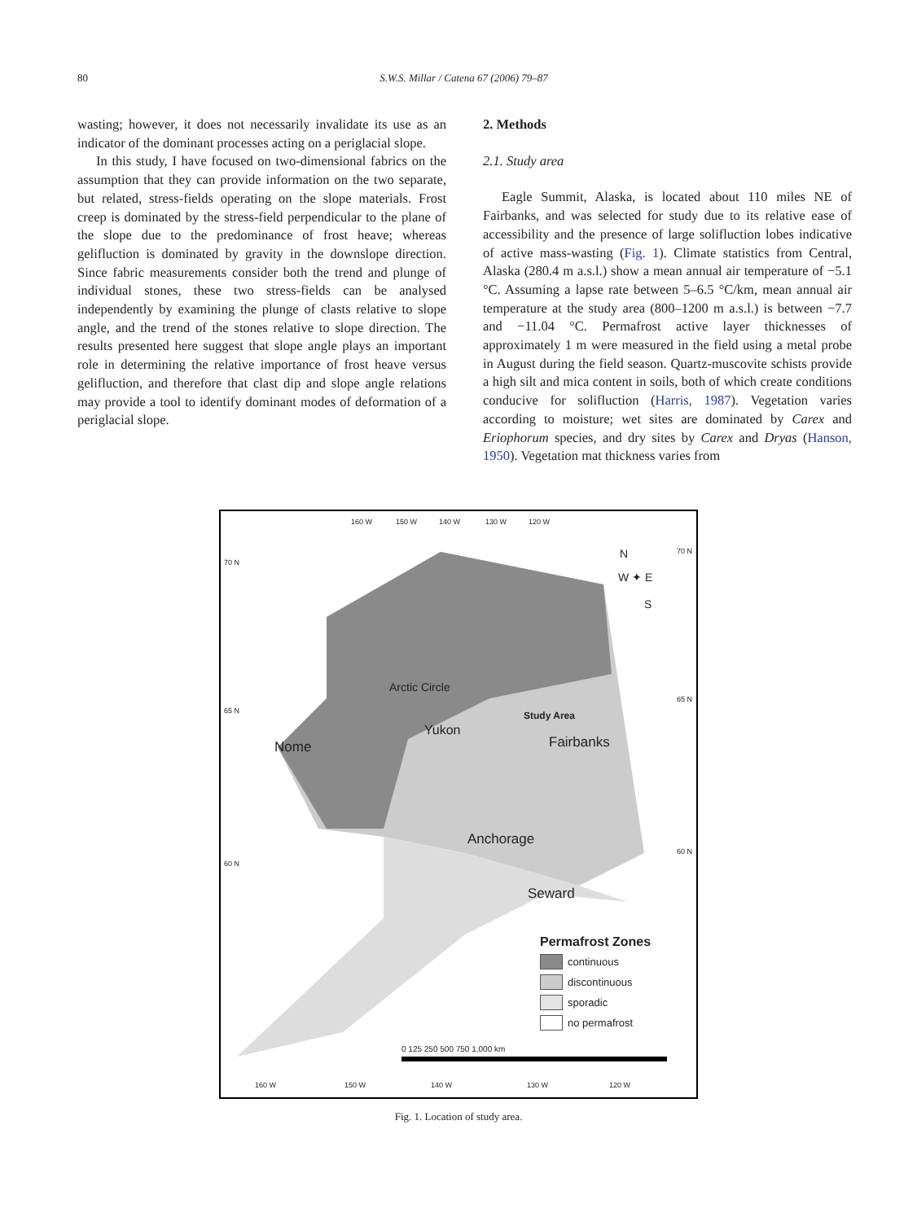80 S.W.S. Millar / Catena 67 (2006) 79–87
wasting; however, it does not necessarily invalidate its use as an indicator of the dominant processes acting on a periglacial slope.
In this study, I have focused on two-dimensional fabrics on the assumption that they can provide information on the two separate, but related, stress-fields operating on the slope materials. Frost creep is dominated by the stress-field perpendicular to the plane of the slope due to the predominance of frost heave; whereas gelifluction is dominated by gravity in the downslope direction. Since fabric measurements consider both the trend and plunge of individual stones, these two stress-fields can be analysed independently by examining the plunge of clasts relative to slope angle, and the trend of the stones relative to slope direction. The results presented here suggest that slope angle plays an important role in determining the relative importance of frost heave versus gelifluction, and therefore that clast dip and slope angle relations may provide a tool to identify dominant modes of deformation of a periglacial slope.
2. Methods
2.1. Study area
Eagle Summit, Alaska, is located about 110 miles NE of Fairbanks, and was selected for study due to its relative ease of accessibility and the presence of large solifluction lobes indicative of active mass-wasting (Fig. 1). Climate statistics from Central, Alaska (280.4 m a.s.l.) show a mean annual air temperature of −5.1 °C. Assuming a lapse rate between 5–6.5 °C/km, mean annual air temperature at the study area (800–1200 m a.s.l.) is between −7.7 and −11.04 °C. Permafrost active layer thicknesses of approximately 1 m were measured in the field using a metal probe in August during the field season. Quartz-muscovite schists provide a high silt and mica content in soils, both of which create conditions conducive for solifluction (Harris, 1987). Vegetation varies according to moisture; wet sites are dominated by Carex and Eriophorum species, and dry sites by Carex and Dryas (Hanson, 1950). Vegetation mat thickness varies from
160 W 150 W 140 W 130 W 120 W
70 N
70 N N
W ✦ E
S
Arctic Circle
65 N
65 N
Study Area
Yukon
Fairbanks Nome
Anchorage
60 N
60 N
Seward
Permafrost Zones
continuous
discontinuous
sporadic
no permafrost
0 125 250 500 750 1,000 km
160 W 150 W 140 W 130 W 120 W
Fig. 1. Location of study area.